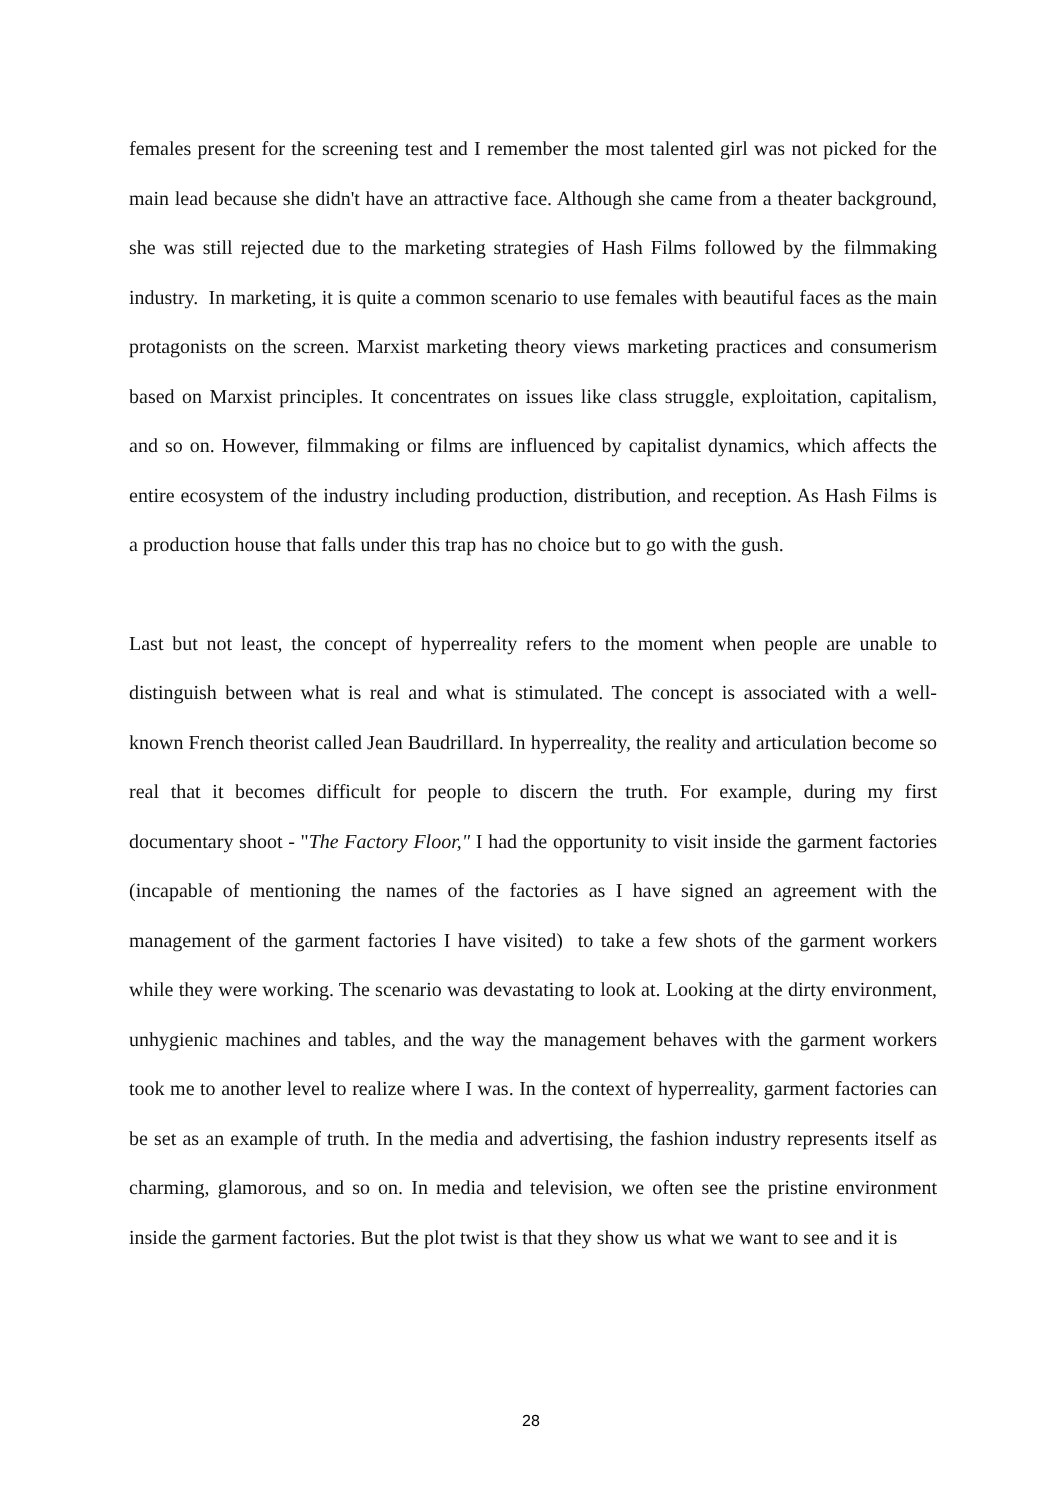females present for the screening test and I remember the most talented girl was not picked for the main lead because she didn't have an attractive face. Although she came from a theater background, she was still rejected due to the marketing strategies of Hash Films followed by the filmmaking industry. In marketing, it is quite a common scenario to use females with beautiful faces as the main protagonists on the screen. Marxist marketing theory views marketing practices and consumerism based on Marxist principles. It concentrates on issues like class struggle, exploitation, capitalism, and so on. However, filmmaking or films are influenced by capitalist dynamics, which affects the entire ecosystem of the industry including production, distribution, and reception. As Hash Films is a production house that falls under this trap has no choice but to go with the gush.
Last but not least, the concept of hyperreality refers to the moment when people are unable to distinguish between what is real and what is stimulated. The concept is associated with a well-known French theorist called Jean Baudrillard. In hyperreality, the reality and articulation become so real that it becomes difficult for people to discern the truth. For example, during my first documentary shoot - "The Factory Floor," I had the opportunity to visit inside the garment factories (incapable of mentioning the names of the factories as I have signed an agreement with the management of the garment factories I have visited) to take a few shots of the garment workers while they were working. The scenario was devastating to look at. Looking at the dirty environment, unhygienic machines and tables, and the way the management behaves with the garment workers took me to another level to realize where I was. In the context of hyperreality, garment factories can be set as an example of truth. In the media and advertising, the fashion industry represents itself as charming, glamorous, and so on. In media and television, we often see the pristine environment inside the garment factories. But the plot twist is that they show us what we want to see and it is
28